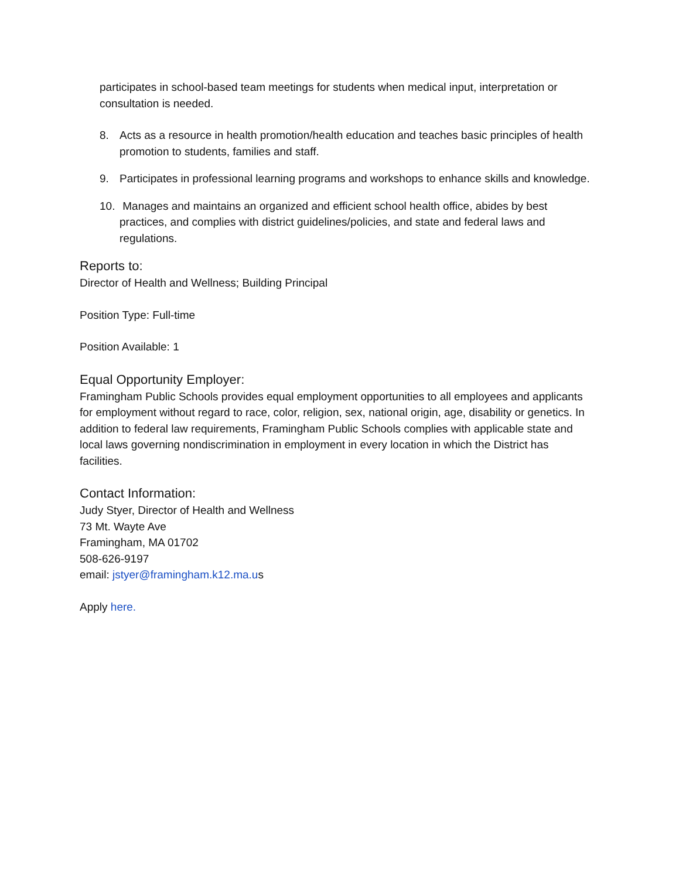participates in school-based team meetings for students when medical input, interpretation or consultation is needed.
8. Acts as a resource in health promotion/health education and teaches basic principles of health promotion to students, families and staff.
9. Participates in professional learning programs and workshops to enhance skills and knowledge.
10. Manages and maintains an organized and efficient school health office, abides by best practices, and complies with district guidelines/policies, and state and federal laws and regulations.
Reports to:
Director of Health and Wellness; Building Principal
Position Type: Full-time
Position Available: 1
Equal Opportunity Employer:
Framingham Public Schools provides equal employment opportunities to all employees and applicants for employment without regard to race, color, religion, sex, national origin, age, disability or genetics. In addition to federal law requirements, Framingham Public Schools complies with applicable state and local laws governing nondiscrimination in employment in every location in which the District has facilities.
Contact Information:
Judy Styer, Director of Health and Wellness
73 Mt. Wayte Ave
Framingham, MA 01702
508-626-9197
email: jstyer@framingham.k12.ma.us
Apply here.